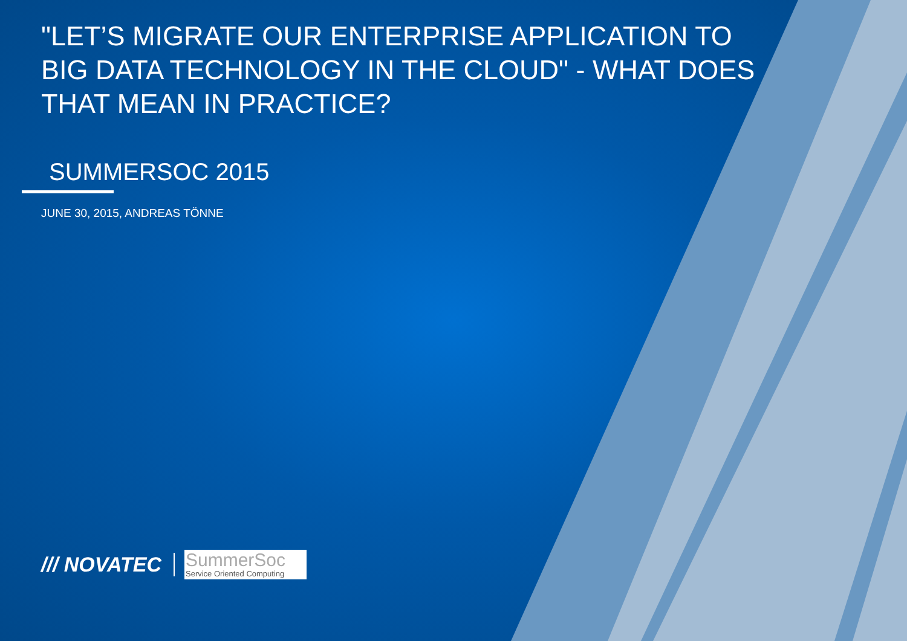"LET’S MIGRATE OUR ENTERPRISE APPLICATION TO BIG DATA TECHNOLOGY IN THE CLOUD" - WHAT DOES THAT MEAN IN PRACTICE?
SUMMERSOC 2015
JUNE 30, 2015, ANDREAS TÖNNE
/// NOVATEC
SummerSoc
Service Oriented Computing